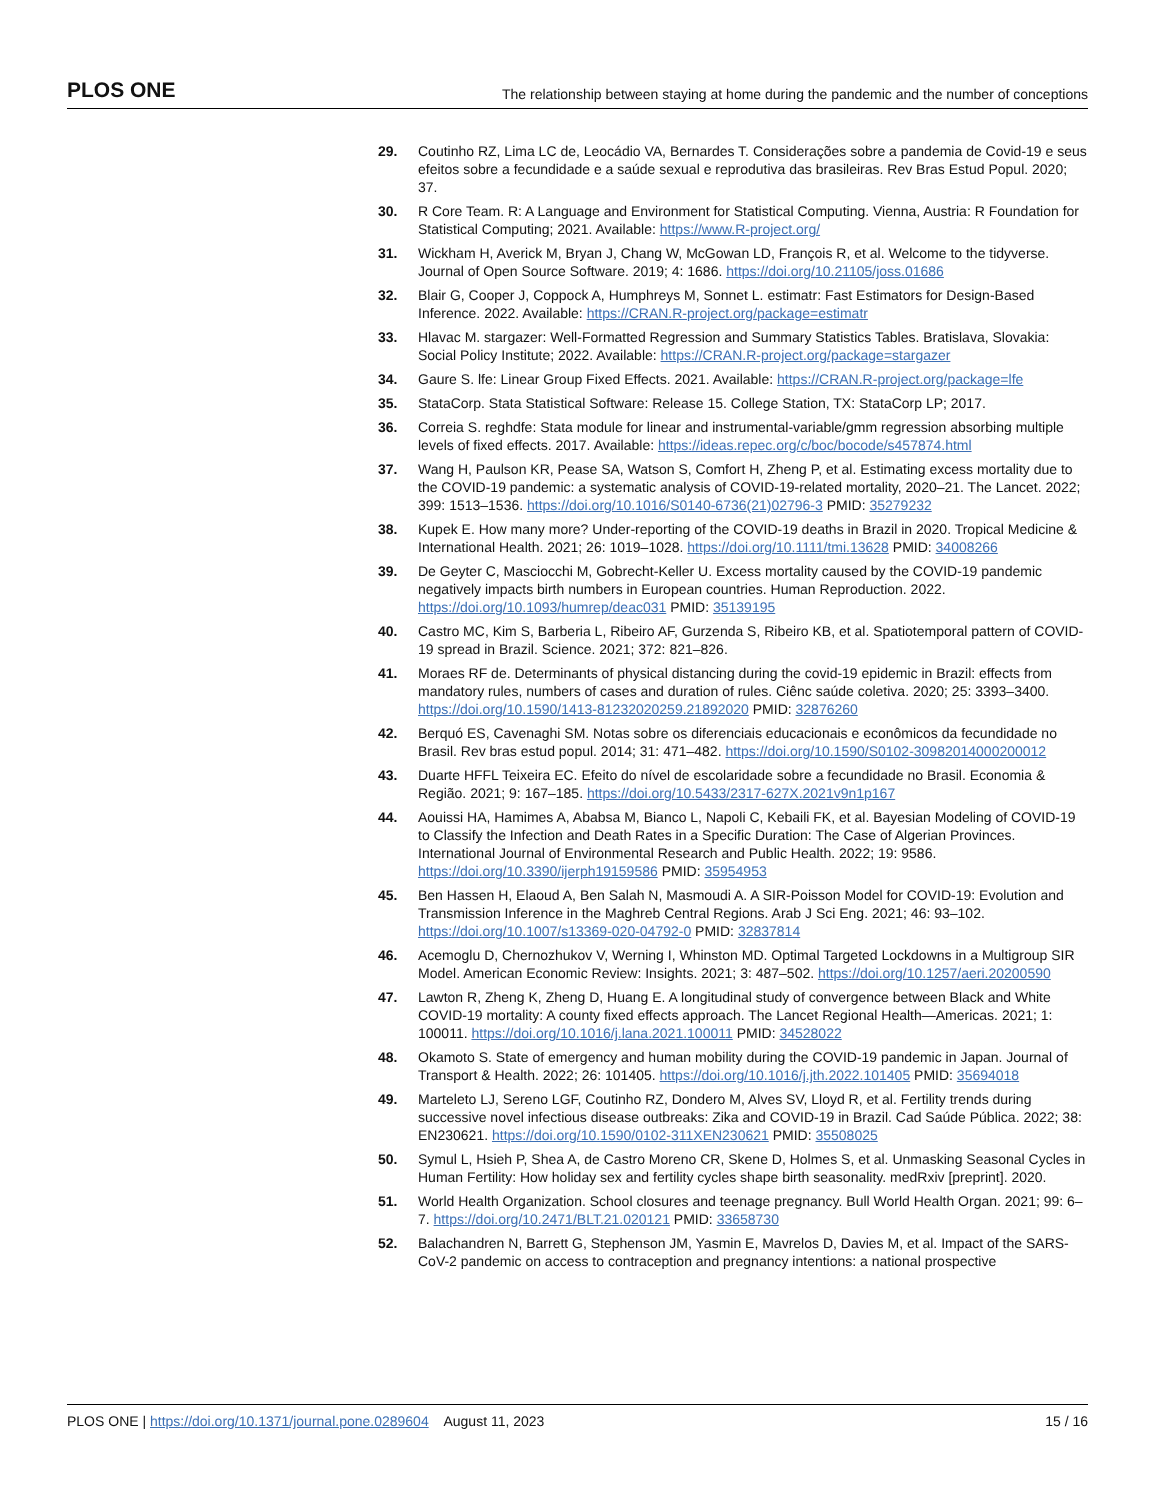PLOS ONE The relationship between staying at home during the pandemic and the number of conceptions
29. Coutinho RZ, Lima LC de, Leocádio VA, Bernardes T. Considerações sobre a pandemia de Covid-19 e seus efeitos sobre a fecundidade e a saúde sexual e reprodutiva das brasileiras. Rev Bras Estud Popul. 2020; 37.
30. R Core Team. R: A Language and Environment for Statistical Computing. Vienna, Austria: R Foundation for Statistical Computing; 2021. Available: https://www.R-project.org/
31. Wickham H, Averick M, Bryan J, Chang W, McGowan LD, François R, et al. Welcome to the tidyverse. Journal of Open Source Software. 2019; 4: 1686. https://doi.org/10.21105/joss.01686
32. Blair G, Cooper J, Coppock A, Humphreys M, Sonnet L. estimatr: Fast Estimators for Design-Based Inference. 2022. Available: https://CRAN.R-project.org/package=estimatr
33. Hlavac M. stargazer: Well-Formatted Regression and Summary Statistics Tables. Bratislava, Slovakia: Social Policy Institute; 2022. Available: https://CRAN.R-project.org/package=stargazer
34. Gaure S. lfe: Linear Group Fixed Effects. 2021. Available: https://CRAN.R-project.org/package=lfe
35. StataCorp. Stata Statistical Software: Release 15. College Station, TX: StataCorp LP; 2017.
36. Correia S. reghdfe: Stata module for linear and instrumental-variable/gmm regression absorbing multiple levels of fixed effects. 2017. Available: https://ideas.repec.org/c/boc/bocode/s457874.html
37. Wang H, Paulson KR, Pease SA, Watson S, Comfort H, Zheng P, et al. Estimating excess mortality due to the COVID-19 pandemic: a systematic analysis of COVID-19-related mortality, 2020–21. The Lancet. 2022; 399: 1513–1536. https://doi.org/10.1016/S0140-6736(21)02796-3 PMID: 35279232
38. Kupek E. How many more? Under-reporting of the COVID-19 deaths in Brazil in 2020. Tropical Medicine & International Health. 2021; 26: 1019–1028. https://doi.org/10.1111/tmi.13628 PMID: 34008266
39. De Geyter C, Masciocchi M, Gobrecht-Keller U. Excess mortality caused by the COVID-19 pandemic negatively impacts birth numbers in European countries. Human Reproduction. 2022. https://doi.org/10.1093/humrep/deac031 PMID: 35139195
40. Castro MC, Kim S, Barberia L, Ribeiro AF, Gurzenda S, Ribeiro KB, et al. Spatiotemporal pattern of COVID-19 spread in Brazil. Science. 2021; 372: 821–826.
41. Moraes RF de. Determinants of physical distancing during the covid-19 epidemic in Brazil: effects from mandatory rules, numbers of cases and duration of rules. Ciênc saúde coletiva. 2020; 25: 3393–3400. https://doi.org/10.1590/1413-81232020259.21892020 PMID: 32876260
42. Berquó ES, Cavenaghi SM. Notas sobre os diferenciais educacionais e econômicos da fecundidade no Brasil. Rev bras estud popul. 2014; 31: 471–482. https://doi.org/10.1590/S0102-30982014000200012
43. Duarte HFFL Teixeira EC. Efeito do nível de escolaridade sobre a fecundidade no Brasil. Economia & Região. 2021; 9: 167–185. https://doi.org/10.5433/2317-627X.2021v9n1p167
44. Aouissi HA, Hamimes A, Ababsa M, Bianco L, Napoli C, Kebaili FK, et al. Bayesian Modeling of COVID-19 to Classify the Infection and Death Rates in a Specific Duration: The Case of Algerian Provinces. International Journal of Environmental Research and Public Health. 2022; 19: 9586. https://doi.org/10.3390/ijerph19159586 PMID: 35954953
45. Ben Hassen H, Elaoud A, Ben Salah N, Masmoudi A. A SIR-Poisson Model for COVID-19: Evolution and Transmission Inference in the Maghreb Central Regions. Arab J Sci Eng. 2021; 46: 93–102. https://doi.org/10.1007/s13369-020-04792-0 PMID: 32837814
46. Acemoglu D, Chernozhukov V, Werning I, Whinston MD. Optimal Targeted Lockdowns in a Multigroup SIR Model. American Economic Review: Insights. 2021; 3: 487–502. https://doi.org/10.1257/aeri.20200590
47. Lawton R, Zheng K, Zheng D, Huang E. A longitudinal study of convergence between Black and White COVID-19 mortality: A county fixed effects approach. The Lancet Regional Health—Americas. 2021; 1: 100011. https://doi.org/10.1016/j.lana.2021.100011 PMID: 34528022
48. Okamoto S. State of emergency and human mobility during the COVID-19 pandemic in Japan. Journal of Transport & Health. 2022; 26: 101405. https://doi.org/10.1016/j.jth.2022.101405 PMID: 35694018
49. Marteleto LJ, Sereno LGF, Coutinho RZ, Dondero M, Alves SV, Lloyd R, et al. Fertility trends during successive novel infectious disease outbreaks: Zika and COVID-19 in Brazil. Cad Saúde Pública. 2022; 38: EN230621. https://doi.org/10.1590/0102-311XEN230621 PMID: 35508025
50. Symul L, Hsieh P, Shea A, de Castro Moreno CR, Skene D, Holmes S, et al. Unmasking Seasonal Cycles in Human Fertility: How holiday sex and fertility cycles shape birth seasonality. medRxiv [preprint]. 2020.
51. World Health Organization. School closures and teenage pregnancy. Bull World Health Organ. 2021; 99: 6–7. https://doi.org/10.2471/BLT.21.020121 PMID: 33658730
52. Balachandren N, Barrett G, Stephenson JM, Yasmin E, Mavrelos D, Davies M, et al. Impact of the SARS-CoV-2 pandemic on access to contraception and pregnancy intentions: a national prospective
PLOS ONE | https://doi.org/10.1371/journal.pone.0289604 August 11, 2023 15 / 16